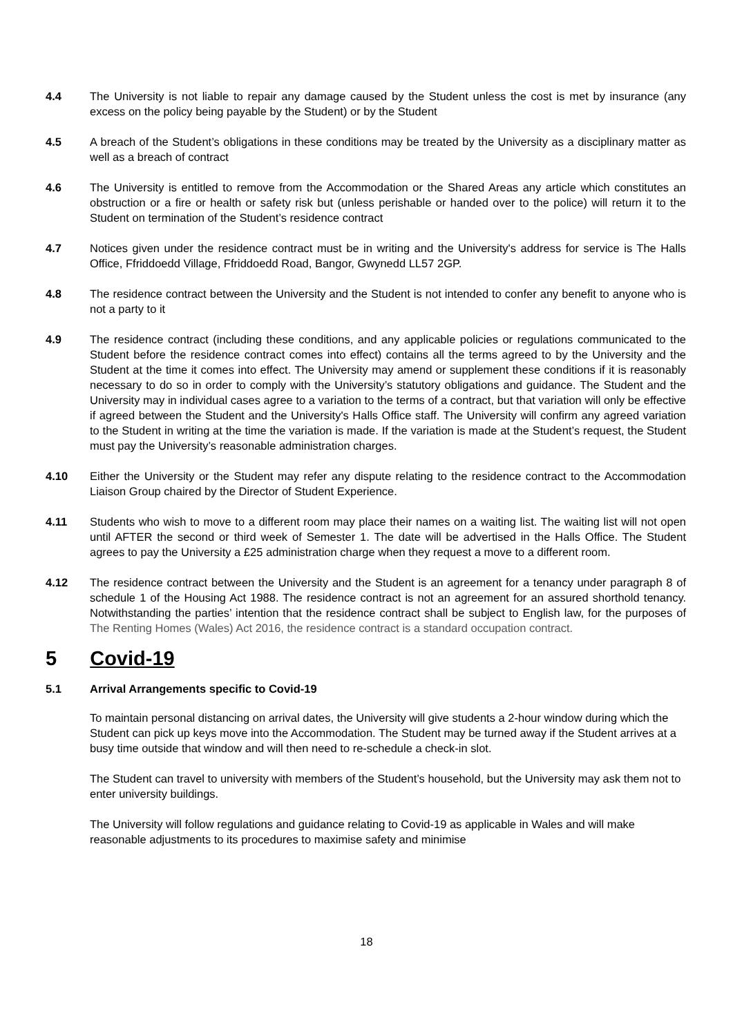4.4 The University is not liable to repair any damage caused by the Student unless the cost is met by insurance (any excess on the policy being payable by the Student) or by the Student
4.5 A breach of the Student’s obligations in these conditions may be treated by the University as a disciplinary matter as well as a breach of contract
4.6 The University is entitled to remove from the Accommodation or the Shared Areas any article which constitutes an obstruction or a fire or health or safety risk but (unless perishable or handed over to the police) will return it to the Student on termination of the Student’s residence contract
4.7 Notices given under the residence contract must be in writing and the University's address for service is The Halls Office, Ffriddoedd Village, Ffriddoedd Road, Bangor, Gwynedd LL57 2GP.
4.8 The residence contract between the University and the Student is not intended to confer any benefit to anyone who is not a party to it
4.9 The residence contract (including these conditions, and any applicable policies or regulations communicated to the Student before the residence contract comes into effect) contains all the terms agreed to by the University and the Student at the time it comes into effect. The University may amend or supplement these conditions if it is reasonably necessary to do so in order to comply with the University’s statutory obligations and guidance. The Student and the University may in individual cases agree to a variation to the terms of a contract, but that variation will only be effective if agreed between the Student and the University's Halls Office staff. The University will confirm any agreed variation to the Student in writing at the time the variation is made. If the variation is made at the Student’s request, the Student must pay the University’s reasonable administration charges.
4.10 Either the University or the Student may refer any dispute relating to the residence contract to the Accommodation Liaison Group chaired by the Director of Student Experience.
4.11 Students who wish to move to a different room may place their names on a waiting list. The waiting list will not open until AFTER the second or third week of Semester 1. The date will be advertised in the Halls Office. The Student agrees to pay the University a £25 administration charge when they request a move to a different room.
4.12 The residence contract between the University and the Student is an agreement for a tenancy under paragraph 8 of schedule 1 of the Housing Act 1988. The residence contract is not an agreement for an assured shorthold tenancy. Notwithstanding the parties’ intention that the residence contract shall be subject to English law, for the purposes of The Renting Homes (Wales) Act 2016, the residence contract is a standard occupation contract.
5 Covid-19
5.1 Arrival Arrangements specific to Covid-19
To maintain personal distancing on arrival dates, the University will give students a 2-hour window during which the Student can pick up keys move into the Accommodation. The Student may be turned away if the Student arrives at a busy time outside that window and will then need to re-schedule a check-in slot.
The Student can travel to university with members of the Student’s household, but the University may ask them not to enter university buildings.
The University will follow regulations and guidance relating to Covid-19 as applicable in Wales and will make reasonable adjustments to its procedures to maximise safety and minimise
18